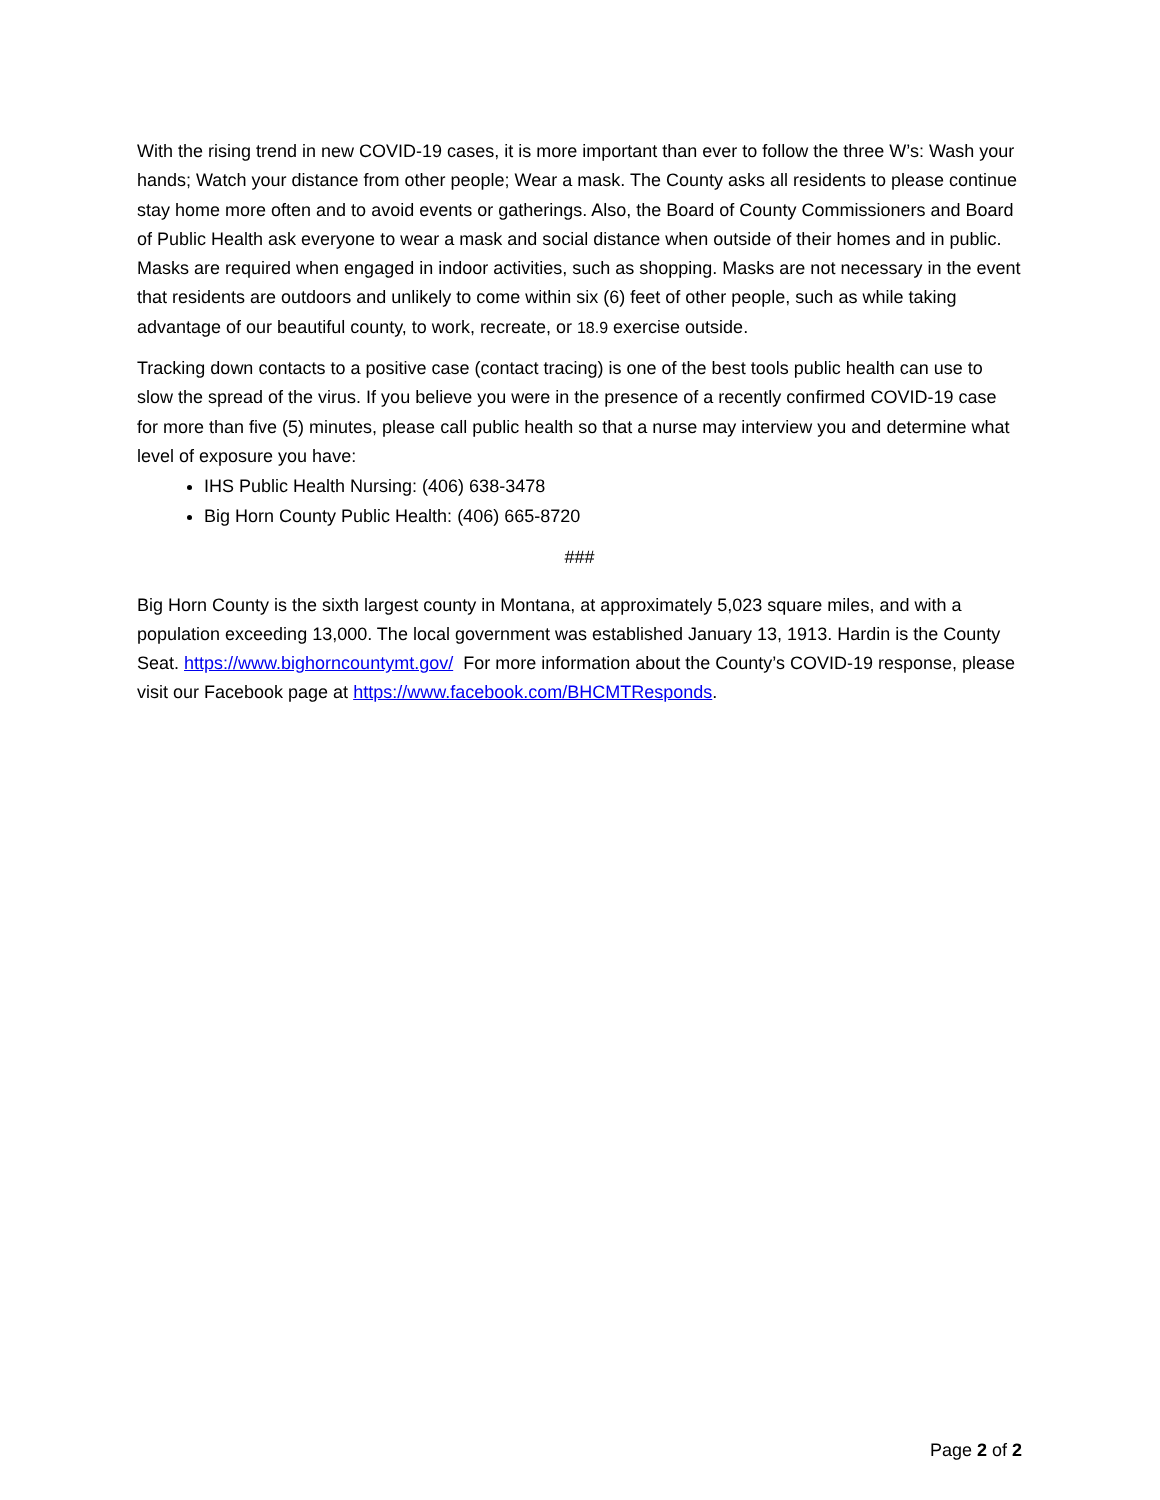With the rising trend in new COVID-19 cases, it is more important than ever to follow the three W’s: Wash your hands; Watch your distance from other people; Wear a mask. The County asks all residents to please continue stay home more often and to avoid events or gatherings. Also, the Board of County Commissioners and Board of Public Health ask everyone to wear a mask and social distance when outside of their homes and in public. Masks are required when engaged in indoor activities, such as shopping. Masks are not necessary in the event that residents are outdoors and unlikely to come within six (6) feet of other people, such as while taking advantage of our beautiful county, to work, recreate, or 18.9 exercise outside.
Tracking down contacts to a positive case (contact tracing) is one of the best tools public health can use to slow the spread of the virus. If you believe you were in the presence of a recently confirmed COVID-19 case for more than five (5) minutes, please call public health so that a nurse may interview you and determine what level of exposure you have:
IHS Public Health Nursing: (406) 638-3478
Big Horn County Public Health: (406) 665-8720
###
Big Horn County is the sixth largest county in Montana, at approximately 5,023 square miles, and with a population exceeding 13,000. The local government was established January 13, 1913. Hardin is the County Seat. https://www.bighorncountymt.gov/ For more information about the County’s COVID-19 response, please visit our Facebook page at https://www.facebook.com/BHCMTResponds.
Page 2 of 2